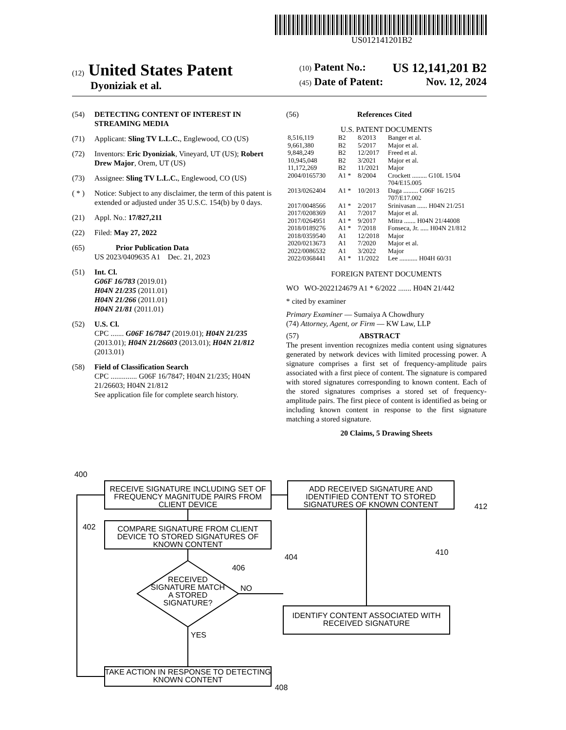US012141201B2
(12) United States Patent
Dyoniziak et al.
(10) Patent No.: US 12,141,201 B2
(45) Date of Patent: Nov. 12, 2024
(54) DETECTING CONTENT OF INTEREST IN STREAMING MEDIA
(71) Applicant: Sling TV L.L.C., Englewood, CO (US)
(72) Inventors: Eric Dyoniziak, Vineyard, UT (US); Robert Drew Major, Orem, UT (US)
(73) Assignee: Sling TV L.L.C., Englewood, CO (US)
( * ) Notice: Subject to any disclaimer, the term of this patent is extended or adjusted under 35 U.S.C. 154(b) by 0 days.
(21) Appl. No.: 17/827,211
(22) Filed: May 27, 2022
(65) Prior Publication Data
US 2023/0409635 A1 Dec. 21, 2023
(51) Int. Cl.
G06F 16/783 (2019.01)
H04N 21/235 (2011.01)
H04N 21/266 (2011.01)
H04N 21/81 (2011.01)
(52) U.S. Cl.
CPC ....... G06F 16/7847 (2019.01); H04N 21/235 (2013.01); H04N 21/26603 (2013.01); H04N 21/812 (2013.01)
(58) Field of Classification Search
CPC .............. G06F 16/7847; H04N 21/235; H04N 21/26603; H04N 21/812
See application file for complete search history.
(56) References Cited
U.S. PATENT DOCUMENTS
| 8,516,119 | B2 | 8/2013 | Banger et al. |
| 9,661,380 | B2 | 5/2017 | Major et al. |
| 9,848,249 | B2 | 12/2017 | Freed et al. |
| 10,945,048 | B2 | 3/2021 | Major et al. |
| 11,172,269 | B2 | 11/2021 | Major |
| 2004/0165730 | A1 * | 8/2004 | Crockett ......... G10L 15/04 704/E15.005 |
| 2013/0262404 | A1 * | 10/2013 | Daga ......... G06F 16/215 707/E17.002 |
| 2017/0048566 | A1 * | 2/2017 | Srinivasan ...... H04N 21/251 |
| 2017/0208369 | A1 | 7/2017 | Major et al. |
| 2017/0264951 | A1 * | 9/2017 | Mitra ....... H04N 21/44008 |
| 2018/0189276 | A1 * | 7/2018 | Fonseca, Jr. ..... H04N 21/812 |
| 2018/0359540 | A1 | 12/2018 | Major |
| 2020/0213673 | A1 | 7/2020 | Major et al. |
| 2022/0086532 | A1 | 3/2022 | Major |
| 2022/0368441 | A1 * | 11/2022 | Lee ........... H04H 60/31 |
FOREIGN PATENT DOCUMENTS
WO WO-2022124679 A1 * 6/2022 ....... H04N 21/442
* cited by examiner
Primary Examiner — Sumaiya A Chowdhury
(74) Attorney, Agent, or Firm — KW Law, LLP
(57) ABSTRACT
The present invention recognizes media content using signatures generated by network devices with limited processing power. A signature comprises a first set of frequency-amplitude pairs associated with a first piece of content. The signature is compared with stored signatures corresponding to known content. Each of the stored signatures comprises a stored set of frequency-amplitude pairs. The first piece of content is identified as being or including known content in response to the first signature matching a stored signature.
20 Claims, 5 Drawing Sheets
400
RECEIVE SIGNATURE INCLUDING SET OF
FREQUENCY MAGNITUDE PAIRS FROM
CLIENT DEVICE
ADD RECEIVED SIGNATURE AND
IDENTIFIED CONTENT TO STORED
SIGNATURES OF KNOWN CONTENT
COMPARE SIGNATURE FROM CLIENT
DEVICE TO STORED SIGNATURES OF
KNOWN CONTENT
RECEIVED
SIGNATURE MATCH
A STORED
SIGNATURE?
NO
YES
IDENTIFY CONTENT ASSOCIATED WITH
RECEIVED SIGNATURE
TAKE ACTION IN RESPONSE TO DETECTING
KNOWN CONTENT
402
404
406
410
412
408